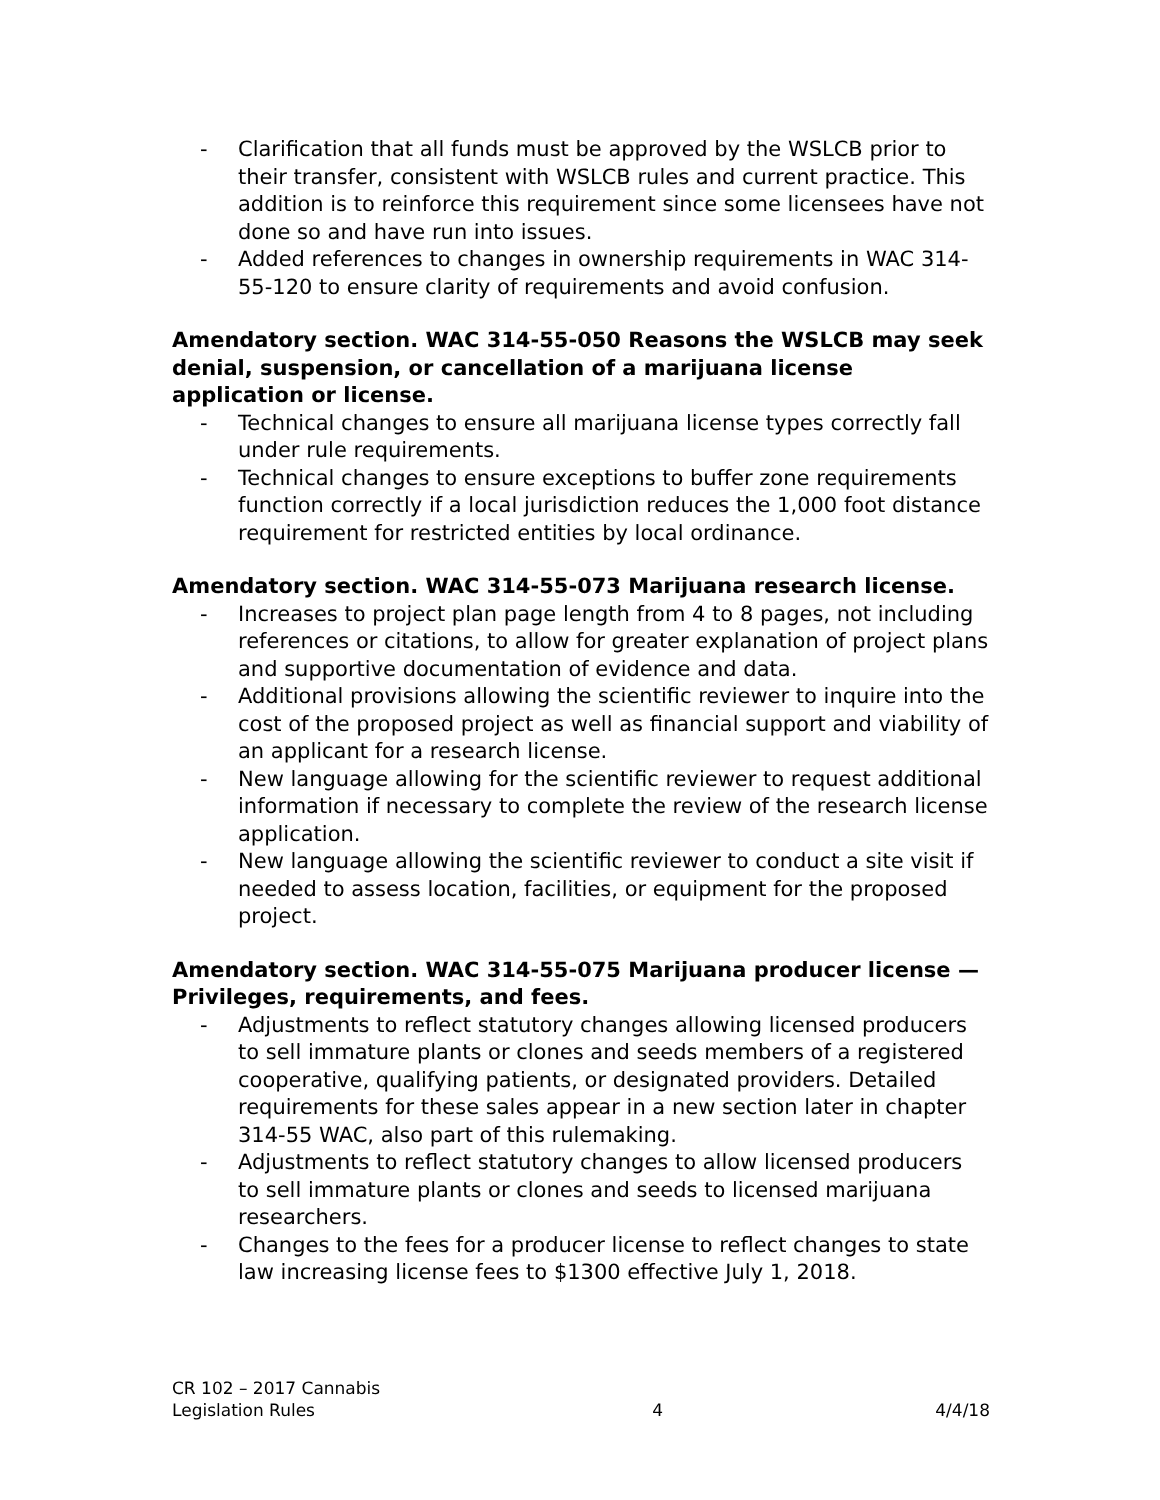- Clarification that all funds must be approved by the WSLCB prior to their transfer, consistent with WSLCB rules and current practice. This addition is to reinforce this requirement since some licensees have not done so and have run into issues.
- Added references to changes in ownership requirements in WAC 314-55-120 to ensure clarity of requirements and avoid confusion.
Amendatory section. WAC 314-55-050 Reasons the WSLCB may seek denial, suspension, or cancellation of a marijuana license application or license.
- Technical changes to ensure all marijuana license types correctly fall under rule requirements.
- Technical changes to ensure exceptions to buffer zone requirements function correctly if a local jurisdiction reduces the 1,000 foot distance requirement for restricted entities by local ordinance.
Amendatory section. WAC 314-55-073 Marijuana research license.
- Increases to project plan page length from 4 to 8 pages, not including references or citations, to allow for greater explanation of project plans and supportive documentation of evidence and data.
- Additional provisions allowing the scientific reviewer to inquire into the cost of the proposed project as well as financial support and viability of an applicant for a research license.
- New language allowing for the scientific reviewer to request additional information if necessary to complete the review of the research license application.
- New language allowing the scientific reviewer to conduct a site visit if needed to assess location, facilities, or equipment for the proposed project.
Amendatory section. WAC 314-55-075 Marijuana producer license — Privileges, requirements, and fees.
- Adjustments to reflect statutory changes allowing licensed producers to sell immature plants or clones and seeds members of a registered cooperative, qualifying patients, or designated providers. Detailed requirements for these sales appear in a new section later in chapter 314-55 WAC, also part of this rulemaking.
- Adjustments to reflect statutory changes to allow licensed producers to sell immature plants or clones and seeds to licensed marijuana researchers.
- Changes to the fees for a producer license to reflect changes to state law increasing license fees to $1300 effective July 1, 2018.
CR 102 – 2017 Cannabis
Legislation Rules
4
4/4/18